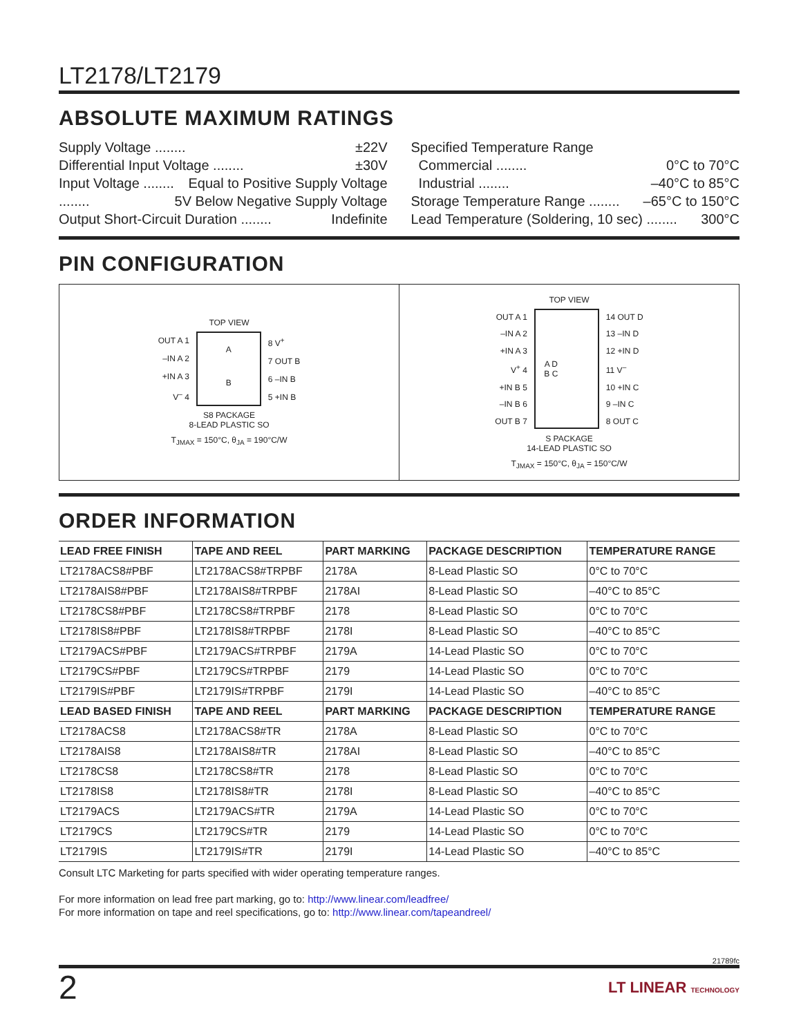LT2178/LT2179
ABSOLUTE MAXIMUM RATINGS
Supply Voltage ........ ±22V
Differential Input Voltage ........ ±30V
Input Voltage ........ Equal to Positive Supply Voltage
........ 5V Below Negative Supply Voltage
Output Short-Circuit Duration ........ Indefinite
Specified Temperature Range
Commercial ........ 0°C to 70°C
Industrial ........ –40°C to 85°C
Storage Temperature Range ........ –65°C to 150°C
Lead Temperature (Soldering, 10 sec) ........ 300°C
PIN CONFIGURATION
TOP VIEW
OUT A 1
–IN A 2
+IN A 3
V<sup>–</sup> 4
A
B
8 V<sup>+</sup>
7 OUT B
6 –IN B
5 +IN B
S8 PACKAGE
8-LEAD PLASTIC SO
T<sub>JMAX</sub> = 150°C, θ<sub>JA</sub> = 190°C/W
TOP VIEW
OUT A 1
–IN A 2
+IN A 3
V<sup>+</sup> 4
+IN B 5
–IN B 6
OUT B 7
A D
B C
14 OUT D
13 –IN D
12 +IN D
11 V<sup>–</sup>
10 +IN C
9 –IN C
8 OUT C
S PACKAGE
14-LEAD PLASTIC SO
T<sub>JMAX</sub> = 150°C, θ<sub>JA</sub> = 150°C/W
ORDER INFORMATION
| LEAD FREE FINISH | TAPE AND REEL | PART MARKING | PACKAGE DESCRIPTION | TEMPERATURE RANGE |
| --- | --- | --- | --- | --- |
| LT2178ACS8#PBF | LT2178ACS8#TRPBF | 2178A | 8-Lead Plastic SO | 0°C to 70°C |
| LT2178AIS8#PBF | LT2178AIS8#TRPBF | 2178AI | 8-Lead Plastic SO | –40°C to 85°C |
| LT2178CS8#PBF | LT2178CS8#TRPBF | 2178 | 8-Lead Plastic SO | 0°C to 70°C |
| LT2178IS8#PBF | LT2178IS8#TRPBF | 2178I | 8-Lead Plastic SO | –40°C to 85°C |
| LT2179ACS#PBF | LT2179ACS#TRPBF | 2179A | 14-Lead Plastic SO | 0°C to 70°C |
| LT2179CS#PBF | LT2179CS#TRPBF | 2179 | 14-Lead Plastic SO | 0°C to 70°C |
| LT2179IS#PBF | LT2179IS#TRPBF | 2179I | 14-Lead Plastic SO | –40°C to 85°C |
| LEAD BASED FINISH | TAPE AND REEL | PART MARKING | PACKAGE DESCRIPTION | TEMPERATURE RANGE |
| LT2178ACS8 | LT2178ACS8#TR | 2178A | 8-Lead Plastic SO | 0°C to 70°C |
| LT2178AIS8 | LT2178AIS8#TR | 2178AI | 8-Lead Plastic SO | –40°C to 85°C |
| LT2178CS8 | LT2178CS8#TR | 2178 | 8-Lead Plastic SO | 0°C to 70°C |
| LT2178IS8 | LT2178IS8#TR | 2178I | 8-Lead Plastic SO | –40°C to 85°C |
| LT2179ACS | LT2179ACS#TR | 2179A | 14-Lead Plastic SO | 0°C to 70°C |
| LT2179CS | LT2179CS#TR | 2179 | 14-Lead Plastic SO | 0°C to 70°C |
| LT2179IS | LT2179IS#TR | 2179I | 14-Lead Plastic SO | –40°C to 85°C |
Consult LTC Marketing for parts specified with wider operating temperature ranges.
For more information on lead free part marking, go to: http://www.linear.com/leadfree/
For more information on tape and reel specifications, go to: http://www.linear.com/tapeandreel/
21789fc
2 LT LINEAR TECHNOLOGY